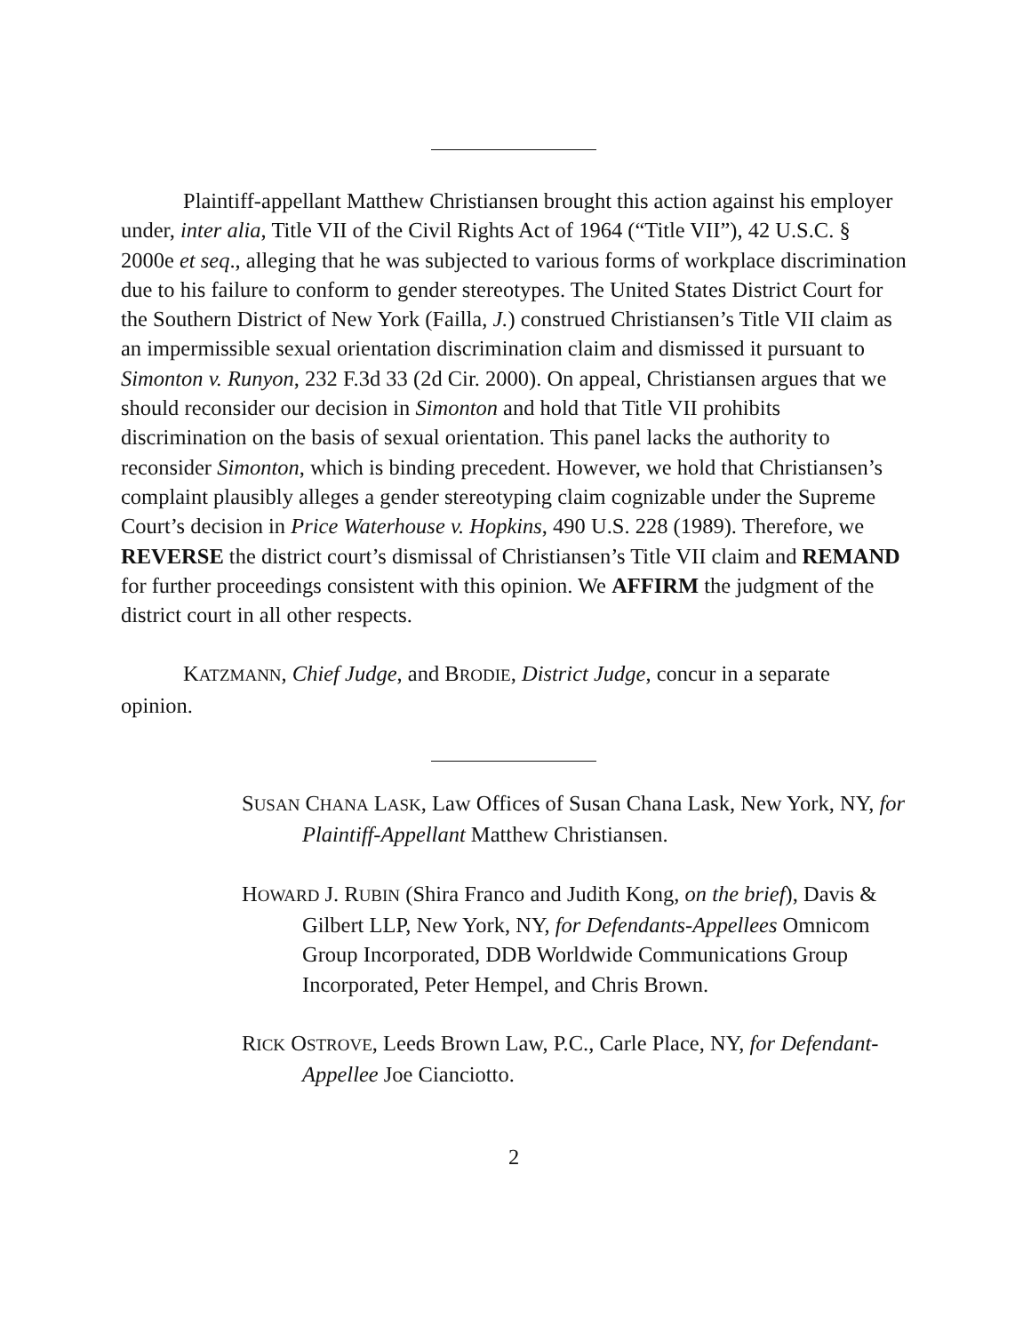Plaintiff-appellant Matthew Christiansen brought this action against his employer under, inter alia, Title VII of the Civil Rights Act of 1964 (“Title VII”), 42 U.S.C. § 2000e et seq., alleging that he was subjected to various forms of workplace discrimination due to his failure to conform to gender stereotypes. The United States District Court for the Southern District of New York (Failla, J.) construed Christiansen’s Title VII claim as an impermissible sexual orientation discrimination claim and dismissed it pursuant to Simonton v. Runyon, 232 F.3d 33 (2d Cir. 2000). On appeal, Christiansen argues that we should reconsider our decision in Simonton and hold that Title VII prohibits discrimination on the basis of sexual orientation. This panel lacks the authority to reconsider Simonton, which is binding precedent. However, we hold that Christiansen’s complaint plausibly alleges a gender stereotyping claim cognizable under the Supreme Court’s decision in Price Waterhouse v. Hopkins, 490 U.S. 228 (1989). Therefore, we REVERSE the district court’s dismissal of Christiansen’s Title VII claim and REMAND for further proceedings consistent with this opinion. We AFFIRM the judgment of the district court in all other respects.
KATZMANN, Chief Judge, and BRODIE, District Judge, concur in a separate opinion.
SUSAN CHANA LASK, Law Offices of Susan Chana Lask, New York, NY, for Plaintiff-Appellant Matthew Christiansen.
HOWARD J. RUBIN (Shira Franco and Judith Kong, on the brief), Davis & Gilbert LLP, New York, NY, for Defendants-Appellees Omnicom Group Incorporated, DDB Worldwide Communications Group Incorporated, Peter Hempel, and Chris Brown.
RICK OSTROVE, Leeds Brown Law, P.C., Carle Place, NY, for Defendant-Appellee Joe Cianciotto.
2